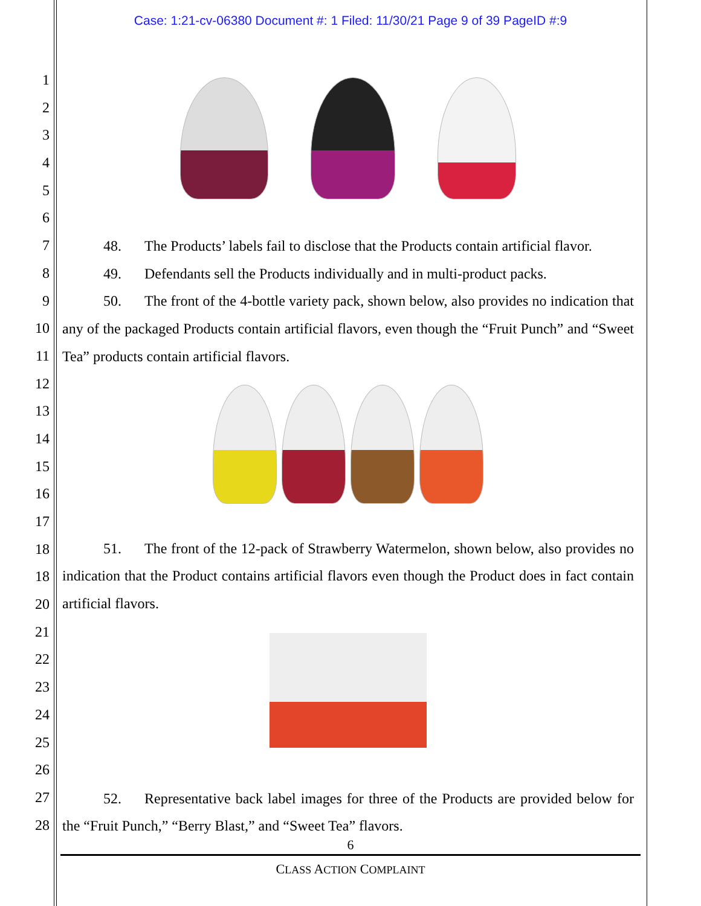Case: 1:21-cv-06380 Document #: 1 Filed: 11/30/21 Page 9 of 39 PageID #:9
1
2
3
4
5
6
7
8
9
10
11
12
13
14
15
16
17
18
18
20
21
22
23
24
25
26
27
28
48. The Products’ labels fail to disclose that the Products contain artificial flavor.
49. Defendants sell the Products individually and in multi-product packs.
50. The front of the 4-bottle variety pack, shown below, also provides no indication that any of the packaged Products contain artificial flavors, even though the “Fruit Punch” and “Sweet Tea” products contain artificial flavors.
51. The front of the 12-pack of Strawberry Watermelon, shown below, also provides no indication that the Product contains artificial flavors even though the Product does in fact contain artificial flavors.
52. Representative back label images for three of the Products are provided below for the “Fruit Punch,” “Berry Blast,” and “Sweet Tea” flavors.
6
CLASS ACTION COMPLAINT